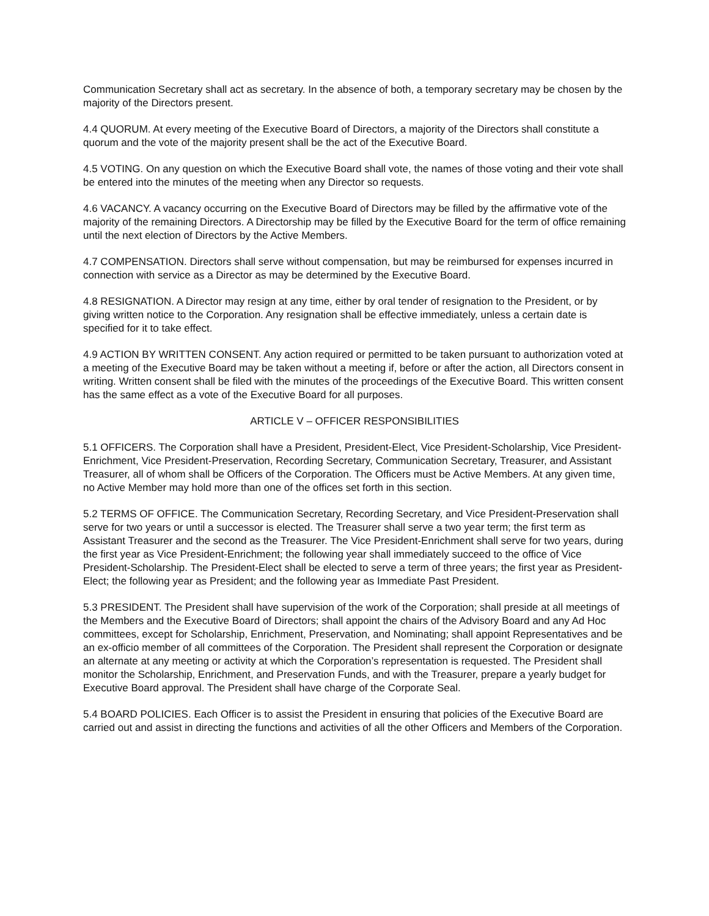Communication Secretary shall act as secretary. In the absence of both, a temporary secretary may be chosen by the majority of the Directors present.
4.4 QUORUM. At every meeting of the Executive Board of Directors, a majority of the Directors shall constitute a quorum and the vote of the majority present shall be the act of the Executive Board.
4.5 VOTING. On any question on which the Executive Board shall vote, the names of those voting and their vote shall be entered into the minutes of the meeting when any Director so requests.
4.6 VACANCY. A vacancy occurring on the Executive Board of Directors may be filled by the affirmative vote of the majority of the remaining Directors. A Directorship may be filled by the Executive Board for the term of office remaining until the next election of Directors by the Active Members.
4.7 COMPENSATION. Directors shall serve without compensation, but may be reimbursed for expenses incurred in connection with service as a Director as may be determined by the Executive Board.
4.8 RESIGNATION. A Director may resign at any time, either by oral tender of resignation to the President, or by giving written notice to the Corporation. Any resignation shall be effective immediately, unless a certain date is specified for it to take effect.
4.9 ACTION BY WRITTEN CONSENT. Any action required or permitted to be taken pursuant to authorization voted at a meeting of the Executive Board may be taken without a meeting if, before or after the action, all Directors consent in writing. Written consent shall be filed with the minutes of the proceedings of the Executive Board. This written consent has the same effect as a vote of the Executive Board for all purposes.
ARTICLE V – OFFICER RESPONSIBILITIES
5.1 OFFICERS. The Corporation shall have a President, President-Elect, Vice President-Scholarship, Vice President-Enrichment, Vice President-Preservation, Recording Secretary, Communication Secretary, Treasurer, and Assistant Treasurer, all of whom shall be Officers of the Corporation. The Officers must be Active Members. At any given time, no Active Member may hold more than one of the offices set forth in this section.
5.2 TERMS OF OFFICE. The Communication Secretary, Recording Secretary, and Vice President-Preservation shall serve for two years or until a successor is elected. The Treasurer shall serve a two year term; the first term as Assistant Treasurer and the second as the Treasurer. The Vice President-Enrichment shall serve for two years, during the first year as Vice President-Enrichment; the following year shall immediately succeed to the office of Vice President-Scholarship. The President-Elect shall be elected to serve a term of three years; the first year as President-Elect; the following year as President; and the following year as Immediate Past President.
5.3 PRESIDENT. The President shall have supervision of the work of the Corporation; shall preside at all meetings of the Members and the Executive Board of Directors; shall appoint the chairs of the Advisory Board and any Ad Hoc committees, except for Scholarship, Enrichment, Preservation, and Nominating; shall appoint Representatives and be an ex-officio member of all committees of the Corporation. The President shall represent the Corporation or designate an alternate at any meeting or activity at which the Corporation’s representation is requested. The President shall monitor the Scholarship, Enrichment, and Preservation Funds, and with the Treasurer, prepare a yearly budget for Executive Board approval. The President shall have charge of the Corporate Seal.
5.4 BOARD POLICIES. Each Officer is to assist the President in ensuring that policies of the Executive Board are carried out and assist in directing the functions and activities of all the other Officers and Members of the Corporation.